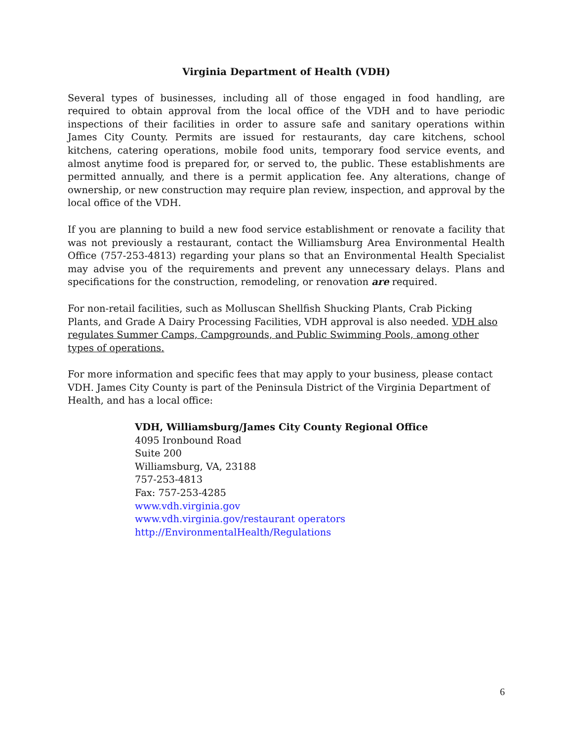Virginia Department of Health (VDH)
Several types of businesses, including all of those engaged in food handling, are required to obtain approval from the local office of the VDH and to have periodic inspections of their facilities in order to assure safe and sanitary operations within James City County. Permits are issued for restaurants, day care kitchens, school kitchens, catering operations, mobile food units, temporary food service events, and almost anytime food is prepared for, or served to, the public. These establishments are permitted annually, and there is a permit application fee. Any alterations, change of ownership, or new construction may require plan review, inspection, and approval by the local office of the VDH.
If you are planning to build a new food service establishment or renovate a facility that was not previously a restaurant, contact the Williamsburg Area Environmental Health Office (757-253-4813) regarding your plans so that an Environmental Health Specialist may advise you of the requirements and prevent any unnecessary delays. Plans and specifications for the construction, remodeling, or renovation are required.
For non-retail facilities, such as Molluscan Shellfish Shucking Plants, Crab Picking Plants, and Grade A Dairy Processing Facilities, VDH approval is also needed. VDH also regulates Summer Camps, Campgrounds, and Public Swimming Pools, among other types of operations.
For more information and specific fees that may apply to your business, please contact VDH. James City County is part of the Peninsula District of the Virginia Department of Health, and has a local office:
VDH, Williamsburg/James City County Regional Office
4095 Ironbound Road
Suite 200
Williamsburg, VA, 23188
757-253-4813
Fax: 757-253-4285
www.vdh.virginia.gov
www.vdh.virginia.gov/restaurant operators
http://EnvironmentalHealth/Regulations
6